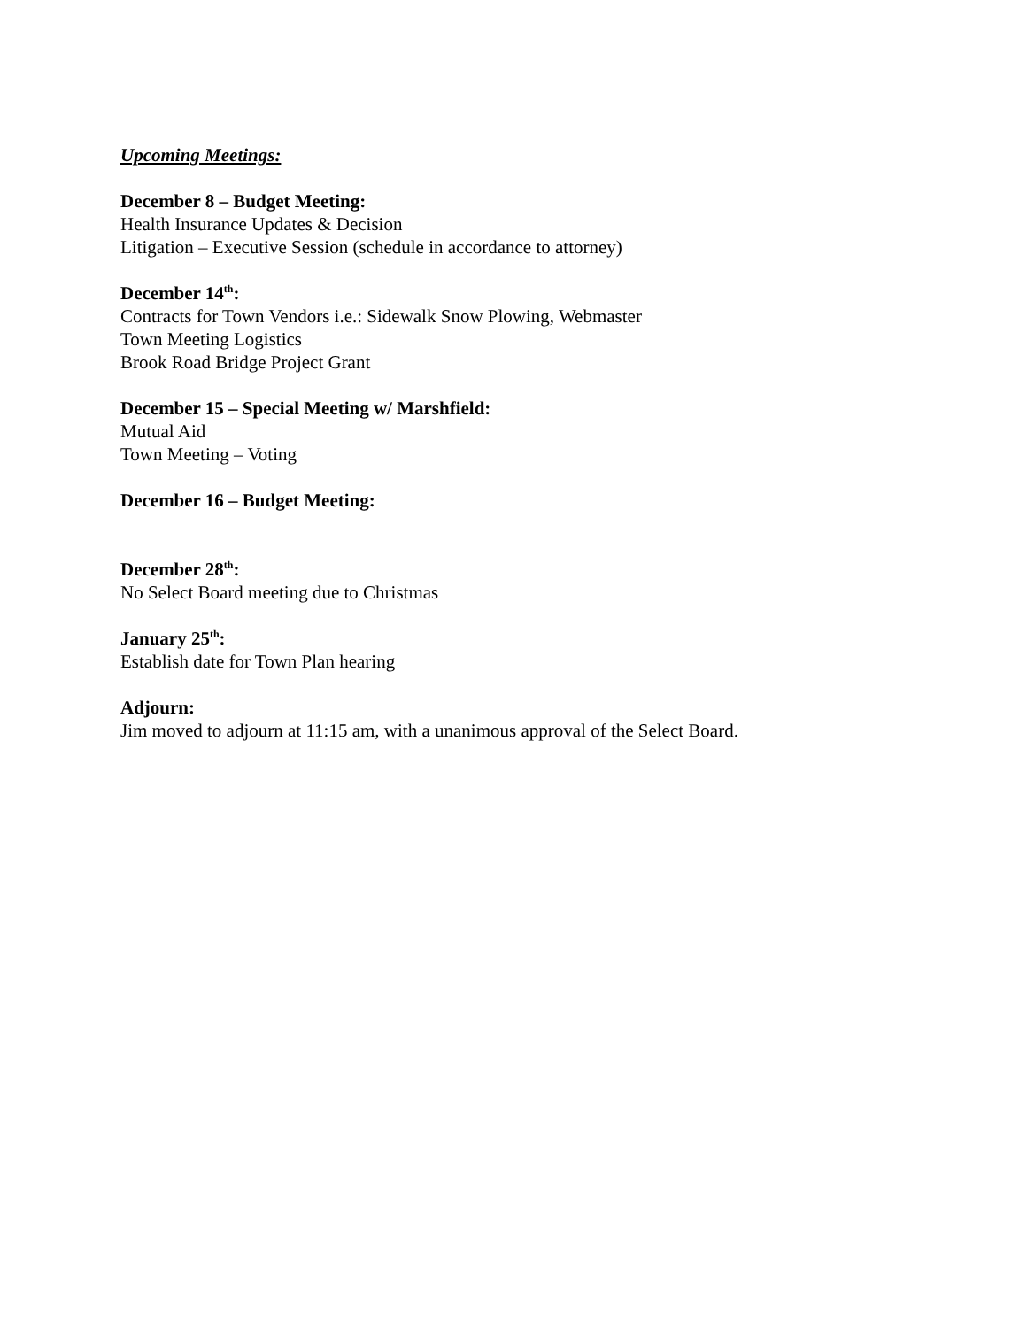Upcoming Meetings:
December 8 – Budget Meeting:
Health Insurance Updates & Decision
Litigation – Executive Session (schedule in accordance to attorney)
December 14<sup>th</sup>:
Contracts for Town Vendors i.e.: Sidewalk Snow Plowing, Webmaster
Town Meeting Logistics
Brook Road Bridge Project Grant
December 15 – Special Meeting w/ Marshfield:
Mutual Aid
Town Meeting – Voting
December 16 – Budget Meeting:
December 28<sup>th</sup>:
No Select Board meeting due to Christmas
January 25<sup>th</sup>:
Establish date for Town Plan hearing
Adjourn:
Jim moved to adjourn at 11:15 am, with a unanimous approval of the Select Board.